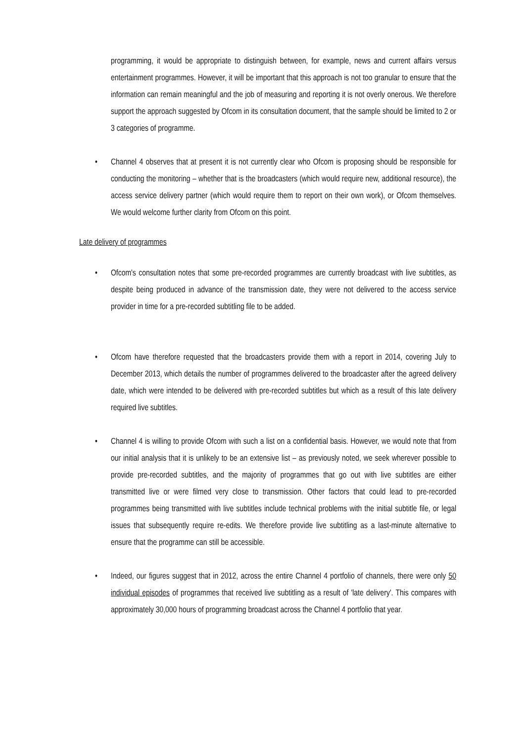programming, it would be appropriate to distinguish between, for example, news and current affairs versus entertainment programmes. However, it will be important that this approach is not too granular to ensure that the information can remain meaningful and the job of measuring and reporting it is not overly onerous. We therefore support the approach suggested by Ofcom in its consultation document, that the sample should be limited to 2 or 3 categories of programme.
• Channel 4 observes that at present it is not currently clear who Ofcom is proposing should be responsible for conducting the monitoring – whether that is the broadcasters (which would require new, additional resource), the access service delivery partner (which would require them to report on their own work), or Ofcom themselves. We would welcome further clarity from Ofcom on this point.
Late delivery of programmes
• Ofcom's consultation notes that some pre-recorded programmes are currently broadcast with live subtitles, as despite being produced in advance of the transmission date, they were not delivered to the access service provider in time for a pre-recorded subtitling file to be added.
• Ofcom have therefore requested that the broadcasters provide them with a report in 2014, covering July to December 2013, which details the number of programmes delivered to the broadcaster after the agreed delivery date, which were intended to be delivered with pre-recorded subtitles but which as a result of this late delivery required live subtitles.
• Channel 4 is willing to provide Ofcom with such a list on a confidential basis. However, we would note that from our initial analysis that it is unlikely to be an extensive list – as previously noted, we seek wherever possible to provide pre-recorded subtitles, and the majority of programmes that go out with live subtitles are either transmitted live or were filmed very close to transmission. Other factors that could lead to pre-recorded programmes being transmitted with live subtitles include technical problems with the initial subtitle file, or legal issues that subsequently require re-edits. We therefore provide live subtitling as a last-minute alternative to ensure that the programme can still be accessible.
• Indeed, our figures suggest that in 2012, across the entire Channel 4 portfolio of channels, there were only 50 individual episodes of programmes that received live subtitling as a result of 'late delivery'. This compares with approximately 30,000 hours of programming broadcast across the Channel 4 portfolio that year.